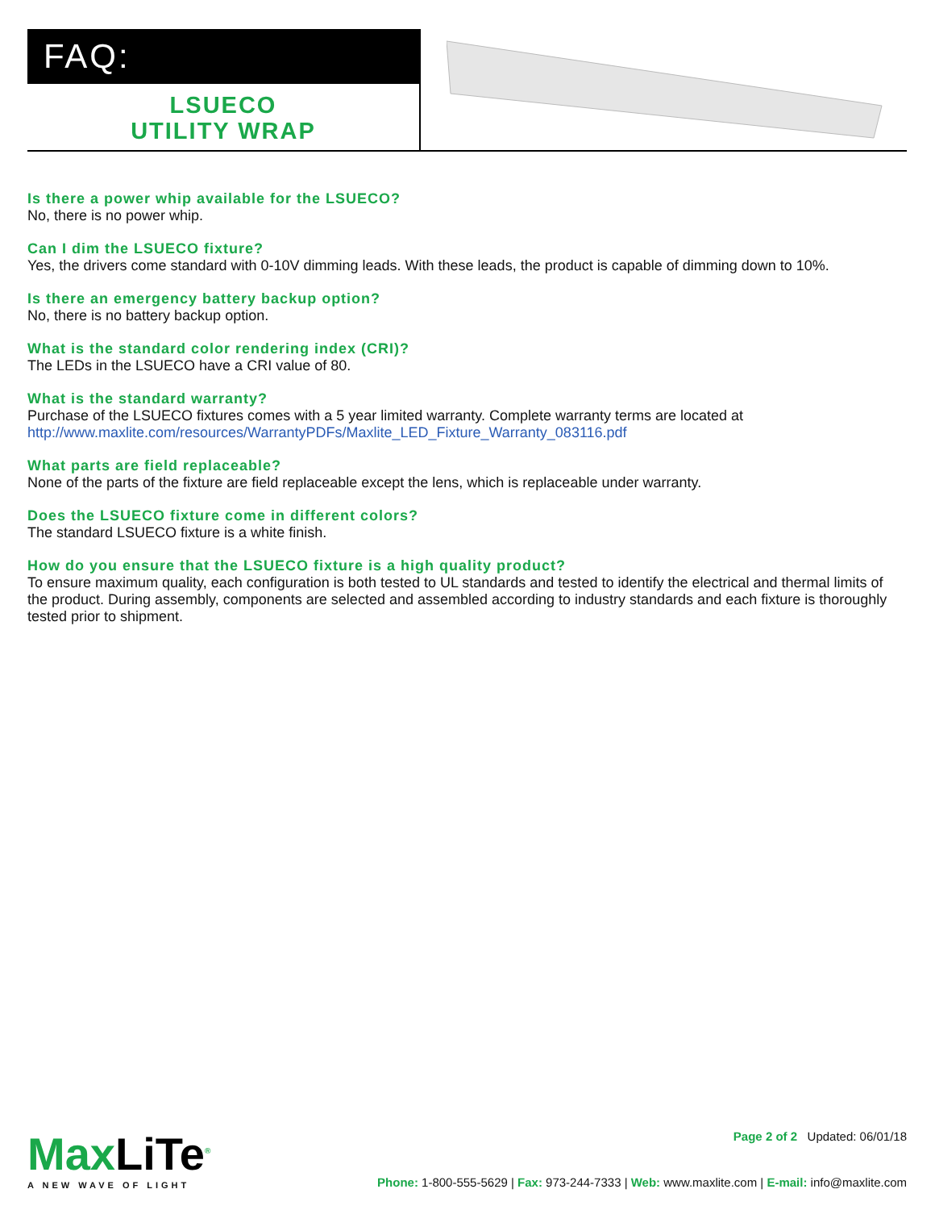FAQ:
LSUECO
UTILITY WRAP
Is there a power whip available for the LSUECO?
No, there is no power whip.
Can I dim the LSUECO fixture?
Yes, the drivers come standard with 0-10V dimming leads. With these leads, the product is capable of dimming down to 10%.
Is there an emergency battery backup option?
No, there is no battery backup option.
What is the standard color rendering index (CRI)?
The LEDs in the LSUECO have a CRI value of 80.
What is the standard warranty?
Purchase of the LSUECO fixtures comes with a 5 year limited warranty. Complete warranty terms are located at http://www.maxlite.com/resources/WarrantyPDFs/Maxlite_LED_Fixture_Warranty_083116.pdf
What parts are field replaceable?
None of the parts of the fixture are field replaceable except the lens, which is replaceable under warranty.
Does the LSUECO fixture come in different colors?
The standard LSUECO fixture is a white finish.
How do you ensure that the LSUECO fixture is a high quality product?
To ensure maximum quality, each configuration is both tested to UL standards and tested to identify the electrical and thermal limits of the product. During assembly, components are selected and assembled according to industry standards and each fixture is thoroughly tested prior to shipment.
MaxLiTe<sup>®</sup>
A NEW WAVE OF LIGHT
Page 2 of 2 Updated: 06/01/18
Phone: 1-800-555-5629 | Fax: 973-244-7333 | Web: www.maxlite.com | E-mail: info@maxlite.com